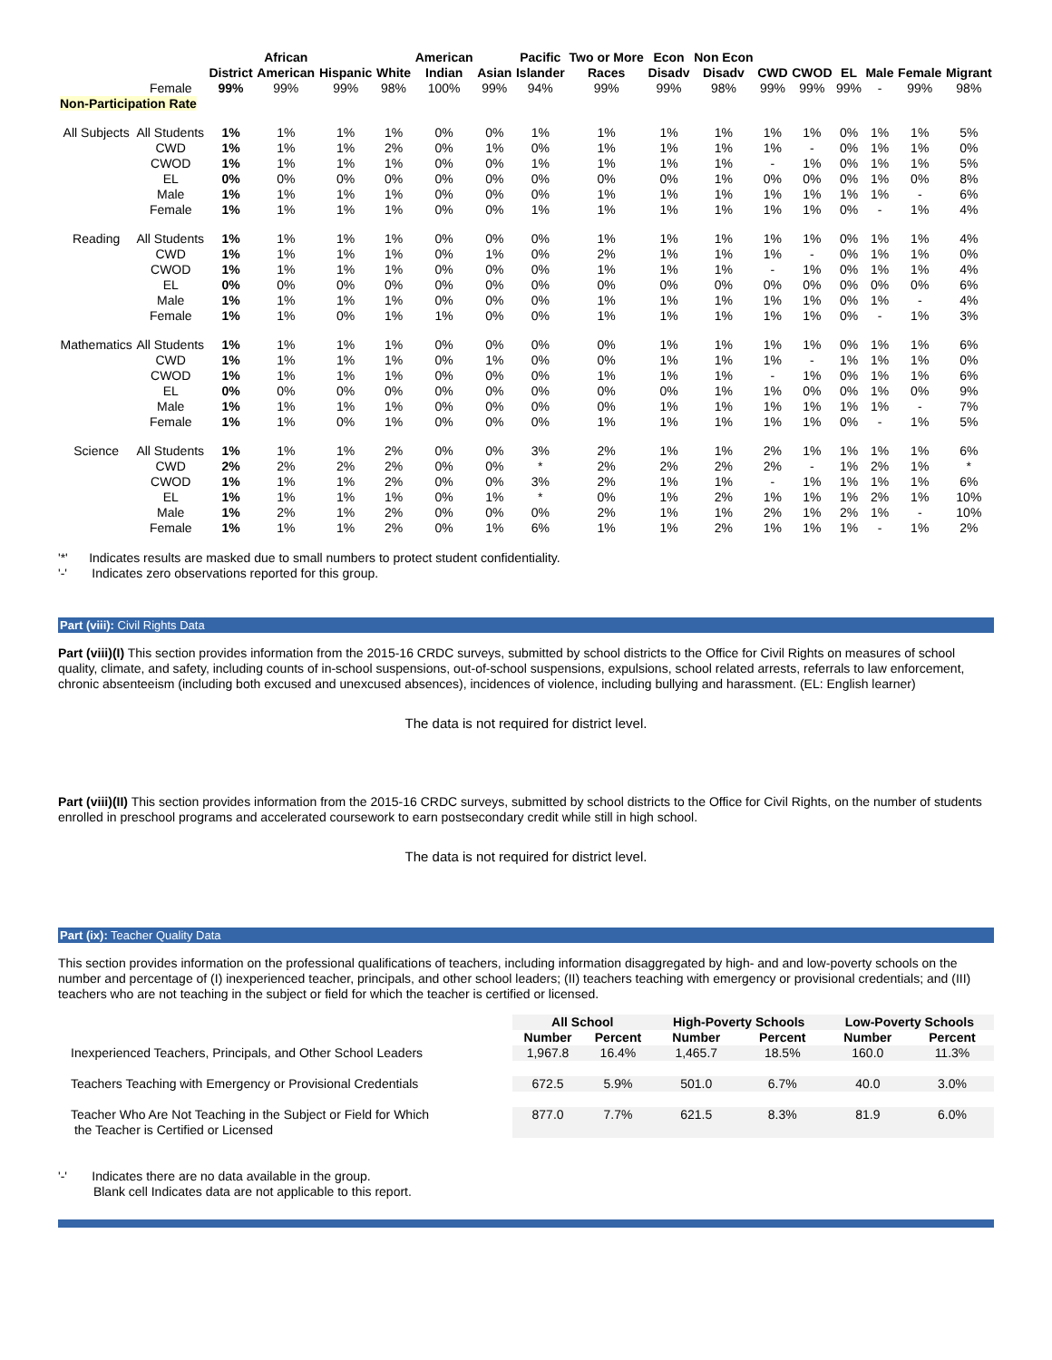| | | | African | | | American | | Pacific | Two or More | Econ | Non Econ | | | | | | |
| --- | --- | --- | --- | --- | --- | --- | --- | --- | --- | --- | --- | --- | --- | --- | --- | --- | --- |
| | | District | American | Hispanic | White | Indian | Asian | Islander | Races | Disadv | Disadv | CWD | CWOD | EL | Male | Female | Migrant |
| | Female | 99% | 99% | 99% | 98% | 100% | 99% | 94% | 99% | 99% | 98% | 99% | 99% | 99% | - | 99% | 98% |
| Non-Participation Rate | | | | | | | | | | | | | | | | | |
| All Subjects | All Students | 1% | 1% | 1% | 1% | 0% | 0% | 1% | 1% | 1% | 1% | 1% | 1% | 0% | 1% | 1% | 5% |
| | CWD | 1% | 1% | 1% | 2% | 0% | 1% | 0% | 1% | 1% | 1% | 1% | - | 0% | 1% | 1% | 0% |
| | CWOD | 1% | 1% | 1% | 1% | 0% | 0% | 1% | 1% | 1% | 1% | - | 1% | 0% | 1% | 1% | 5% |
| | EL | 0% | 0% | 0% | 0% | 0% | 0% | 0% | 0% | 0% | 1% | 0% | 0% | 0% | 1% | 0% | 8% |
| | Male | 1% | 1% | 1% | 1% | 0% | 0% | 0% | 1% | 1% | 1% | 1% | 1% | 1% | 1% | - | 6% |
| | Female | 1% | 1% | 1% | 1% | 0% | 0% | 1% | 1% | 1% | 1% | 1% | 1% | 0% | - | 1% | 4% |
| Reading | All Students | 1% | 1% | 1% | 1% | 0% | 0% | 0% | 1% | 1% | 1% | 1% | 1% | 0% | 1% | 1% | 4% |
| | CWD | 1% | 1% | 1% | 1% | 0% | 1% | 0% | 2% | 1% | 1% | 1% | - | 0% | 1% | 1% | 0% |
| | CWOD | 1% | 1% | 1% | 1% | 0% | 0% | 0% | 1% | 1% | 1% | - | 1% | 0% | 1% | 1% | 4% |
| | EL | 0% | 0% | 0% | 0% | 0% | 0% | 0% | 0% | 0% | 0% | 0% | 0% | 0% | 0% | 0% | 6% |
| | Male | 1% | 1% | 1% | 1% | 0% | 0% | 0% | 1% | 1% | 1% | 1% | 1% | 0% | 1% | - | 4% |
| | Female | 1% | 1% | 0% | 1% | 1% | 0% | 0% | 1% | 1% | 1% | 1% | 1% | 0% | - | 1% | 3% |
| Mathematics | All Students | 1% | 1% | 1% | 1% | 0% | 0% | 0% | 0% | 1% | 1% | 1% | 1% | 0% | 1% | 1% | 6% |
| | CWD | 1% | 1% | 1% | 1% | 0% | 1% | 0% | 0% | 1% | 1% | 1% | - | 1% | 1% | 1% | 0% |
| | CWOD | 1% | 1% | 1% | 1% | 0% | 0% | 0% | 1% | 1% | 1% | - | 1% | 0% | 1% | 1% | 6% |
| | EL | 0% | 0% | 0% | 0% | 0% | 0% | 0% | 0% | 0% | 1% | 1% | 0% | 0% | 1% | 0% | 9% |
| | Male | 1% | 1% | 1% | 1% | 0% | 0% | 0% | 0% | 1% | 1% | 1% | 1% | 1% | 1% | - | 7% |
| | Female | 1% | 1% | 0% | 1% | 0% | 0% | 0% | 1% | 1% | 1% | 1% | 1% | 0% | - | 1% | 5% |
| Science | All Students | 1% | 1% | 1% | 2% | 0% | 0% | 3% | 2% | 1% | 1% | 2% | 1% | 1% | 1% | 1% | 6% |
| | CWD | 2% | 2% | 2% | 2% | 0% | 0% | * | 2% | 2% | 2% | 2% | - | 1% | 2% | 1% | * |
| | CWOD | 1% | 1% | 1% | 2% | 0% | 0% | 3% | 2% | 1% | 1% | - | 1% | 1% | 1% | 1% | 6% |
| | EL | 1% | 1% | 1% | 1% | 0% | 1% | * | 0% | 1% | 2% | 1% | 1% | 1% | 2% | 1% | 10% |
| | Male | 1% | 2% | 1% | 2% | 0% | 0% | 0% | 2% | 1% | 1% | 2% | 1% | 2% | 1% | - | 10% |
| | Female | 1% | 1% | 1% | 2% | 0% | 1% | 6% | 1% | 1% | 2% | 1% | 1% | 1% | - | 1% | 2% |
'*' Indicates results are masked due to small numbers to protect student confidentiality.
'-' Indicates zero observations reported for this group.
Part (viii): Civil Rights Data
Part (viii)(I) This section provides information from the 2015-16 CRDC surveys, submitted by school districts to the Office for Civil Rights on measures of school quality, climate, and safety, including counts of in-school suspensions, out-of-school suspensions, expulsions, school related arrests, referrals to law enforcement, chronic absenteeism (including both excused and unexcused absences), incidences of violence, including bullying and harassment. (EL: English learner)
The data is not required for district level.
Part (viii)(II) This section provides information from the 2015-16 CRDC surveys, submitted by school districts to the Office for Civil Rights, on the number of students enrolled in preschool programs and accelerated coursework to earn postsecondary credit while still in high school.
The data is not required for district level.
Part (ix): Teacher Quality Data
This section provides information on the professional qualifications of teachers, including information disaggregated by high- and and low-poverty schools on the number and percentage of (I) inexperienced teacher, principals, and other school leaders; (II) teachers teaching with emergency or provisional credentials; and (III) teachers who are not teaching in the subject or field for which the teacher is certified or licensed.
| | All School | | High-Poverty Schools | | Low-Poverty Schools | |
| --- | --- | --- | --- | --- | --- | --- |
| | Number | Percent | Number | Percent | Number | Percent |
| Inexperienced Teachers, Principals, and Other School Leaders | 1,967.8 | 16.4% | 1,465.7 | 18.5% | 160.0 | 11.3% |
| Teachers Teaching with Emergency or Provisional Credentials | 672.5 | 5.9% | 501.0 | 6.7% | 40.0 | 3.0% |
| Teacher Who Are Not Teaching in the Subject or Field for Which the Teacher is Certified or Licensed | 877.0 | 7.7% | 621.5 | 8.3% | 81.9 | 6.0% |
'-' Indicates there are no data available in the group.
Blank cell Indicates data are not applicable to this report.